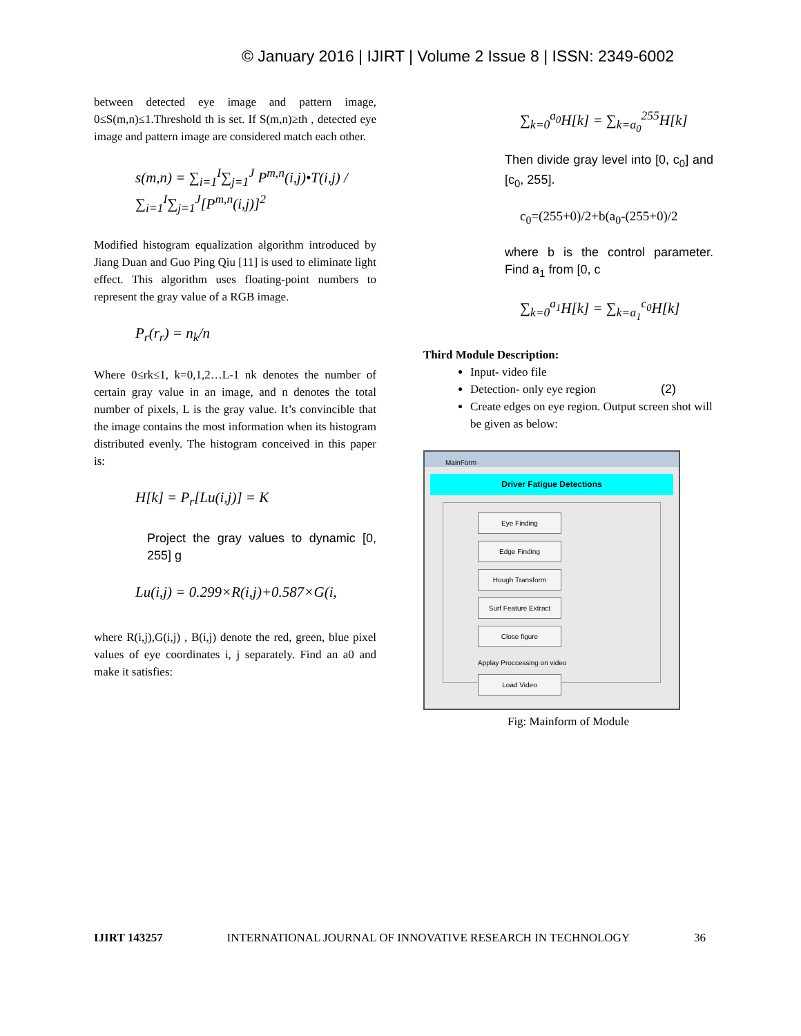© January 2016 | IJIRT | Volume 2 Issue 8 | ISSN: 2349-6002
between detected eye image and pattern image, 0≤S(m,n)≤1.Threshold th is set. If S(m,n)≥th , detected eye image and pattern image are considered match each other.
s(m,n) = ∑<sub>i=1</sub><sup>I</sup>∑<sub>j=1</sub><sup>J</sup> P<sup>m,n</sup>(i,j)•T(i,j) / ∑<sub>i=1</sub><sup>I</sup>∑<sub>j=1</sub><sup>J</sup>[P<sup>m,n</sup>(i,j)]<sup>2</sup>
Modified histogram equalization algorithm introduced by Jiang Duan and Guo Ping Qiu [11] is used to eliminate light effect. This algorithm uses floating-point numbers to represent the gray value of a RGB image.
P<sub>r</sub>(r<sub>r</sub>) = n<sub>k</sub>/n
Where 0≤rk≤1, k=0,1,2…L-1 nk denotes the number of certain gray value in an image, and n denotes the total number of pixels, L is the gray value. It’s convincible that the image contains the most information when its histogram distributed evenly. The histogram conceived in this paper is:
H[k] = P<sub>r</sub>[Lu(i,j)] = K
Project the gray values to dynamic [0, 255] g
Lu(i,j) = 0.299×R(i,j)+0.587×G(i,
where R(i,j),G(i,j) , B(i,j) denote the red, green, blue pixel values of eye coordinates i, j separately. Find an a0 and make it satisfies:
∑<sub>k=0</sub><sup>a<sub>0</sub></sup>H[k] = ∑<sub>k=a<sub>0</sub></sub><sup>255</sup>H[k]
Then divide gray level into [0, c<sub>0</sub>] and [c<sub>0</sub>, 255].
c<sub>0</sub>=(255+0)/2+b(a<sub>0</sub>-(255+0)/2
where b is the control parameter. Find a<sub>1</sub> from [0, c
∑<sub>k=0</sub><sup>a<sub>1</sub></sup>H[k] = ∑<sub>k=a<sub>1</sub></sub><sup>c<sub>0</sub></sup>H[k]
Third Module Description:
Input- video file
Detection- only eye region (2)
Create edges on eye region. Output screen shot will be given as below:
MainForm
Driver Fatigue Detections
Eye Finding
Edge Finding
Hough Transform
Surf Feature Extract
Close figure
Applay Proccessing on video
Load Video
Fig: Mainform of Module
IJIRT 143257 INTERNATIONAL JOURNAL OF INNOVATIVE RESEARCH IN TECHNOLOGY 36